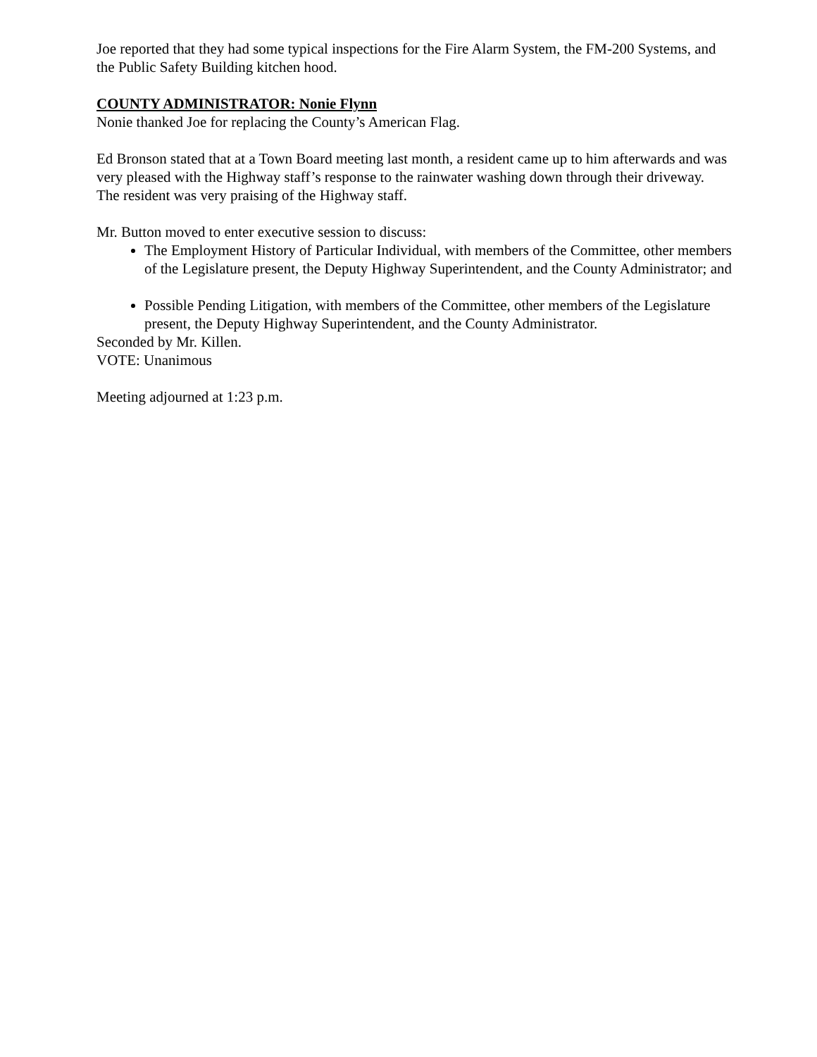Joe reported that they had some typical inspections for the Fire Alarm System, the FM-200 Systems, and the Public Safety Building kitchen hood.
COUNTY ADMINISTRATOR: Nonie Flynn
Nonie thanked Joe for replacing the County’s American Flag.
Ed Bronson stated that at a Town Board meeting last month, a resident came up to him afterwards and was very pleased with the Highway staff’s response to the rainwater washing down through their driveway. The resident was very praising of the Highway staff.
Mr. Button moved to enter executive session to discuss:
The Employment History of Particular Individual, with members of the Committee, other members of the Legislature present, the Deputy Highway Superintendent, and the County Administrator; and
Possible Pending Litigation, with members of the Committee, other members of the Legislature present, the Deputy Highway Superintendent, and the County Administrator.
Seconded by Mr. Killen.
VOTE: Unanimous
Meeting adjourned at 1:23 p.m.